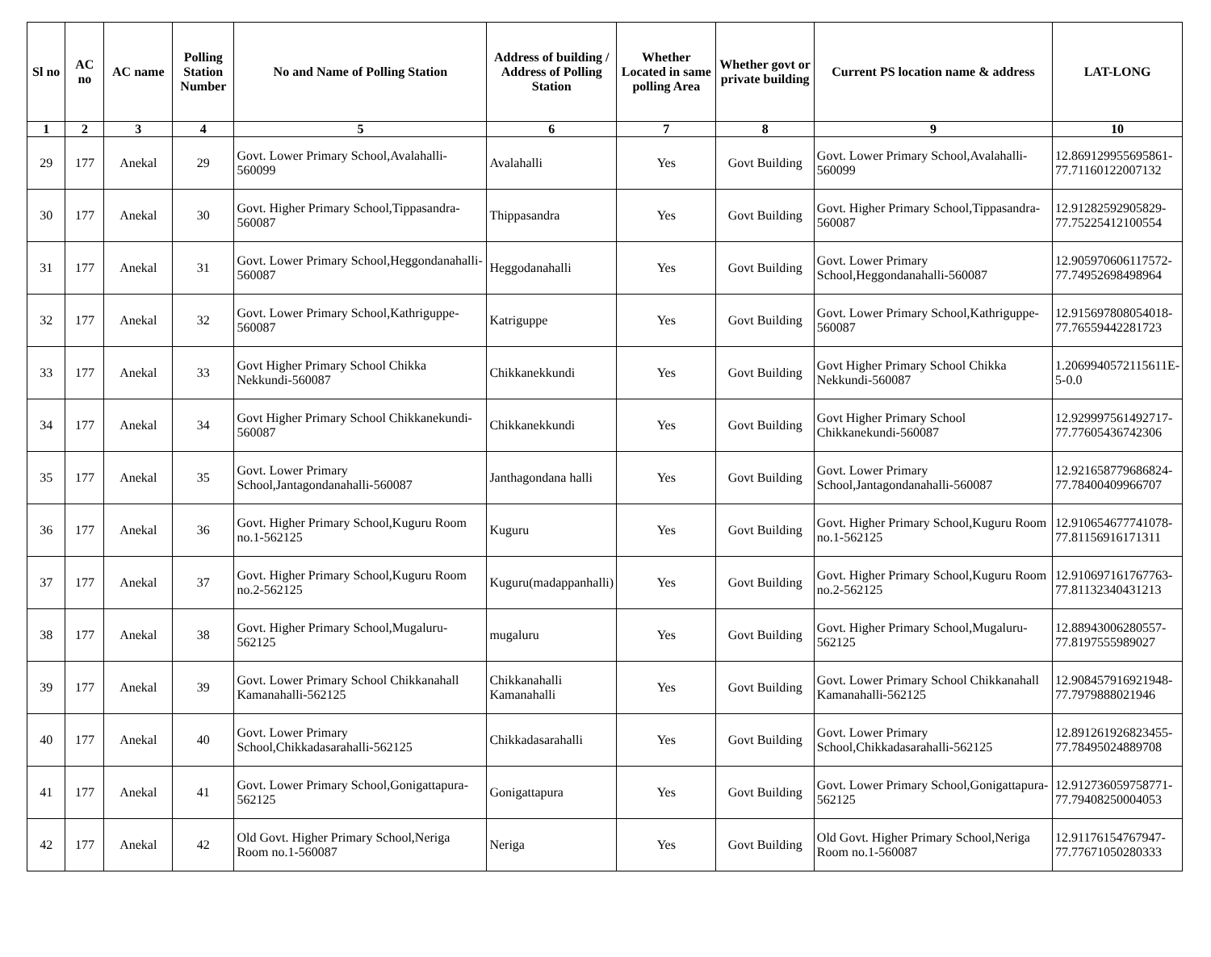| Sl no | AC no | AC name | Polling Station Number | No and Name of Polling Station | Address of building / Address of Polling Station | Whether Located in same polling Area | Whether govt or private building | Current PS location name & address | LAT-LONG |
| --- | --- | --- | --- | --- | --- | --- | --- | --- | --- |
| 1 | 2 | 3 | 4 | 5 | 6 | 7 | 8 | 9 | 10 |
| 29 | 177 | Anekal | 29 | Govt. Lower Primary School,Avalahalli-560099 | Avalahalli | Yes | Govt Building | Govt. Lower Primary School,Avalahalli-560099 | 12.869129955695861-77.71160122007132 |
| 30 | 177 | Anekal | 30 | Govt. Higher Primary School,Tippasandra-560087 | Thippasandra | Yes | Govt Building | Govt. Higher Primary School,Tippasandra-560087 | 12.91282592905829-77.75225412100554 |
| 31 | 177 | Anekal | 31 | Govt. Lower Primary School,Heggondanahalli-560087 | Heggodanahalli | Yes | Govt Building | Govt. Lower Primary School,Heggondanahalli-560087 | 12.905970606117572-77.74952698498964 |
| 32 | 177 | Anekal | 32 | Govt. Lower Primary School,Kathriguppe-560087 | Katriguppe | Yes | Govt Building | Govt. Lower Primary School,Kathriguppe-560087 | 12.915697808054018-77.76559442281723 |
| 33 | 177 | Anekal | 33 | Govt Higher Primary School Chikka Nekkundi-560087 | Chikkanekkundi | Yes | Govt Building | Govt Higher Primary School Chikka Nekkundi-560087 | 1.2069940572115611E-5-0.0 |
| 34 | 177 | Anekal | 34 | Govt Higher Primary School Chikkanekundi-560087 | Chikkanekkundi | Yes | Govt Building | Govt Higher Primary School Chikkanekundi-560087 | 12.929997561492717-77.77605436742306 |
| 35 | 177 | Anekal | 35 | Govt. Lower Primary School,Jantagondanahalli-560087 | Janthagondana halli | Yes | Govt Building | Govt. Lower Primary School,Jantagondanahalli-560087 | 12.921658779686824-77.78400409966707 |
| 36 | 177 | Anekal | 36 | Govt. Higher Primary School,Kuguru Room no.1-562125 | Kuguru | Yes | Govt Building | Govt. Higher Primary School,Kuguru Room no.1-562125 | 12.910654677741078-77.81156916171311 |
| 37 | 177 | Anekal | 37 | Govt. Higher Primary School,Kuguru Room no.2-562125 | Kuguru(madappanhalli) | Yes | Govt Building | Govt. Higher Primary School,Kuguru Room no.2-562125 | 12.910697161767763-77.81132340431213 |
| 38 | 177 | Anekal | 38 | Govt. Higher Primary School,Mugaluru-562125 | mugaluru | Yes | Govt Building | Govt. Higher Primary School,Mugaluru-562125 | 12.88943006280557-77.8197555989027 |
| 39 | 177 | Anekal | 39 | Govt. Lower Primary School Chikkanahall Kamanahalli-562125 | Chikkanahalli Kamanahalli | Yes | Govt Building | Govt. Lower Primary School Chikkanahall Kamanahalli-562125 | 12.908457916921948-77.7979888021946 |
| 40 | 177 | Anekal | 40 | Govt. Lower Primary School,Chikkadasarahalli-562125 | Chikkadasarahalli | Yes | Govt Building | Govt. Lower Primary School,Chikkadasarahalli-562125 | 12.891261926823455-77.78495024889708 |
| 41 | 177 | Anekal | 41 | Govt. Lower Primary School,Gonigattapura-562125 | Gonigattapura | Yes | Govt Building | Govt. Lower Primary School,Gonigattapura-562125 | 12.912736059758771-77.79408250004053 |
| 42 | 177 | Anekal | 42 | Old Govt. Higher Primary School,Neriga Room no.1-560087 | Neriga | Yes | Govt Building | Old Govt. Higher Primary School,Neriga Room no.1-560087 | 12.91176154767947-77.77671050280333 |